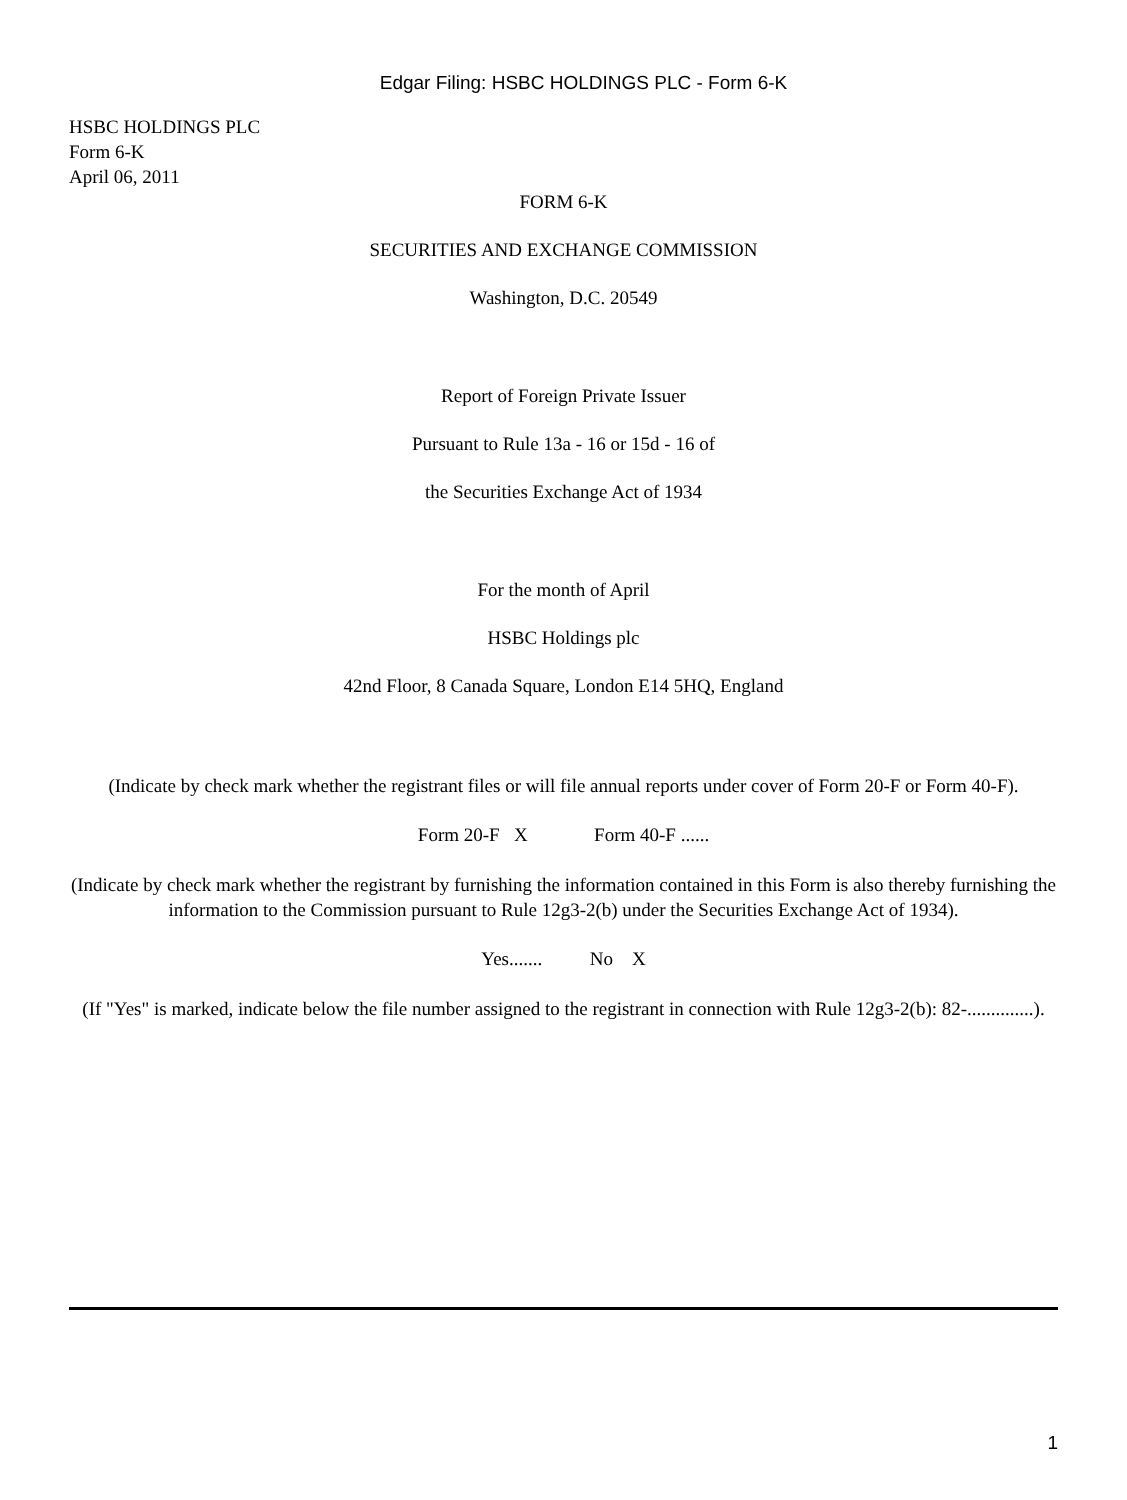Edgar Filing: HSBC HOLDINGS PLC - Form 6-K
HSBC HOLDINGS PLC
Form 6-K
April 06, 2011
FORM 6-K
SECURITIES AND EXCHANGE COMMISSION
Washington, D.C. 20549
Report of Foreign Private Issuer
Pursuant to Rule 13a - 16 or 15d - 16 of
the Securities Exchange Act of 1934
For the month of April
HSBC Holdings plc
42nd Floor, 8 Canada Square, London E14 5HQ, England
(Indicate by check mark whether the registrant files or will file annual reports under cover of Form 20-F or Form 40-F).
Form 20-F X Form 40-F ......
(Indicate by check mark whether the registrant by furnishing the information contained in this Form is also thereby furnishing the information to the Commission pursuant to Rule 12g3-2(b) under the Securities Exchange Act of 1934).
Yes....... No X
(If "Yes" is marked, indicate below the file number assigned to the registrant in connection with Rule 12g3-2(b): 82-..............).
1